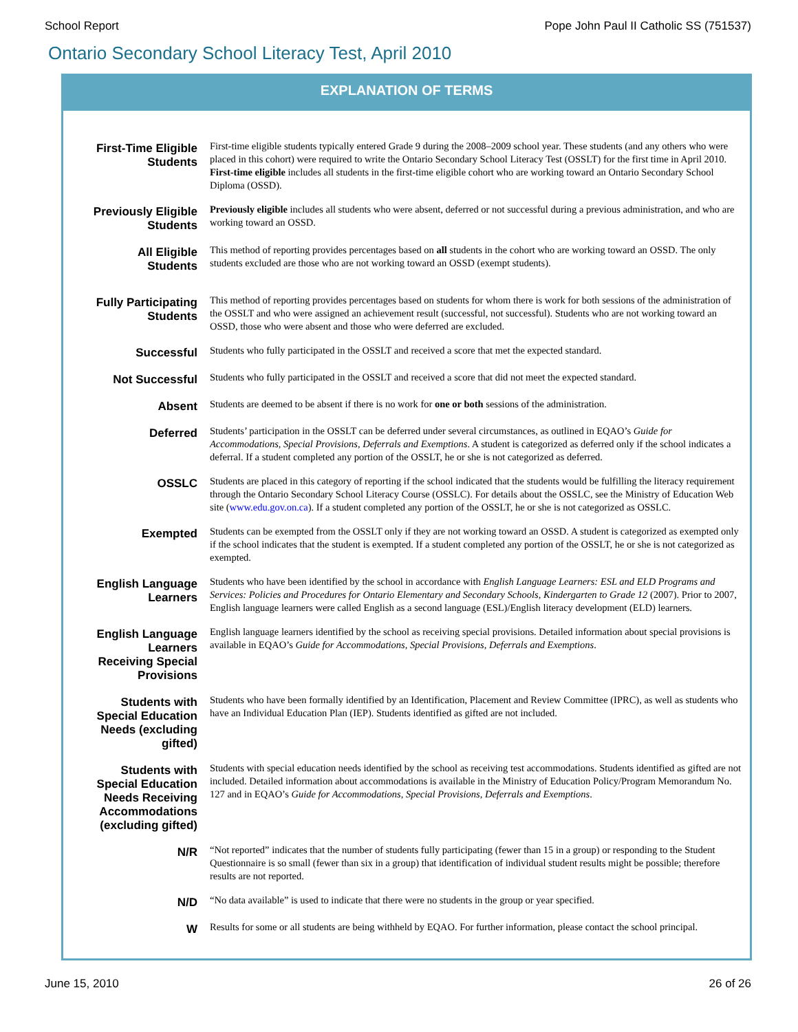School Report Pope John Paul II Catholic SS (751537)
Ontario Secondary School Literacy Test, April 2010
EXPLANATION OF TERMS
| First-Time Eligible Students | First-time eligible students typically entered Grade 9 during the 2008–2009 school year. These students (and any others who were placed in this cohort) were required to write the Ontario Secondary School Literacy Test (OSSLT) for the first time in April 2010. First-time eligible includes all students in the first-time eligible cohort who are working toward an Ontario Secondary School Diploma (OSSD). |
| Previously Eligible Students | Previously eligible includes all students who were absent, deferred or not successful during a previous administration, and who are working toward an OSSD. |
| All Eligible Students | This method of reporting provides percentages based on all students in the cohort who are working toward an OSSD. The only students excluded are those who are not working toward an OSSD (exempt students). |
| Fully Participating Students | This method of reporting provides percentages based on students for whom there is work for both sessions of the administration of the OSSLT and who were assigned an achievement result (successful, not successful). Students who are not working toward an OSSD, those who were absent and those who were deferred are excluded. |
| Successful | Students who fully participated in the OSSLT and received a score that met the expected standard. |
| Not Successful | Students who fully participated in the OSSLT and received a score that did not meet the expected standard. |
| Absent | Students are deemed to be absent if there is no work for one or both sessions of the administration. |
| Deferred | Students’ participation in the OSSLT can be deferred under several circumstances, as outlined in EQAO’s Guide for Accommodations, Special Provisions, Deferrals and Exemptions . A student is categorized as deferred only if the school indicates a deferral. If a student completed any portion of the OSSLT, he or she is not categorized as deferred. |
| OSSLC | Students are placed in this category of reporting if the school indicated that the students would be fulfilling the literacy requirement through the Ontario Secondary School Literacy Course (OSSLC). For details about the OSSLC, see the Ministry of Education Web site ( www.edu.gov.on.ca ). If a student completed any portion of the OSSLT, he or she is not categorized as OSSLC. |
| Exempted | Students can be exempted from the OSSLT only if they are not working toward an OSSD. A student is categorized as exempted only if the school indicates that the student is exempted. If a student completed any portion of the OSSLT, he or she is not categorized as exempted. |
| English Language Learners | Students who have been identified by the school in accordance with English Language Learners: ESL and ELD Programs and Services: Policies and Procedures for Ontario Elementary and Secondary Schools, Kindergarten to Grade 12 (2007). Prior to 2007, English language learners were called English as a second language (ESL)/English literacy development (ELD) learners. |
| English Language Learners Receiving Special Provisions | English language learners identified by the school as receiving special provisions. Detailed information about special provisions is available in EQAO’s Guide for Accommodations, Special Provisions, Deferrals and Exemptions . |
| Students with Special Education Needs (excluding gifted) | Students who have been formally identified by an Identification, Placement and Review Committee (IPRC), as well as students who have an Individual Education Plan (IEP). Students identified as gifted are not included. |
| Students with Special Education Needs Receiving Accommodations (excluding gifted) | Students with special education needs identified by the school as receiving test accommodations. Students identified as gifted are not included. Detailed information about accommodations is available in the Ministry of Education Policy/Program Memorandum No. 127 and in EQAO’s Guide for Accommodations, Special Provisions, Deferrals and Exemptions . |
| N/R | “Not reported” indicates that the number of students fully participating (fewer than 15 in a group) or responding to the Student Questionnaire is so small (fewer than six in a group) that identification of individual student results might be possible; therefore results are not reported. |
| N/D | “No data available” is used to indicate that there were no students in the group or year specified. |
| W | Results for some or all students are being withheld by EQAO. For further information, please contact the school principal. |
June 15, 2010 26 of 26